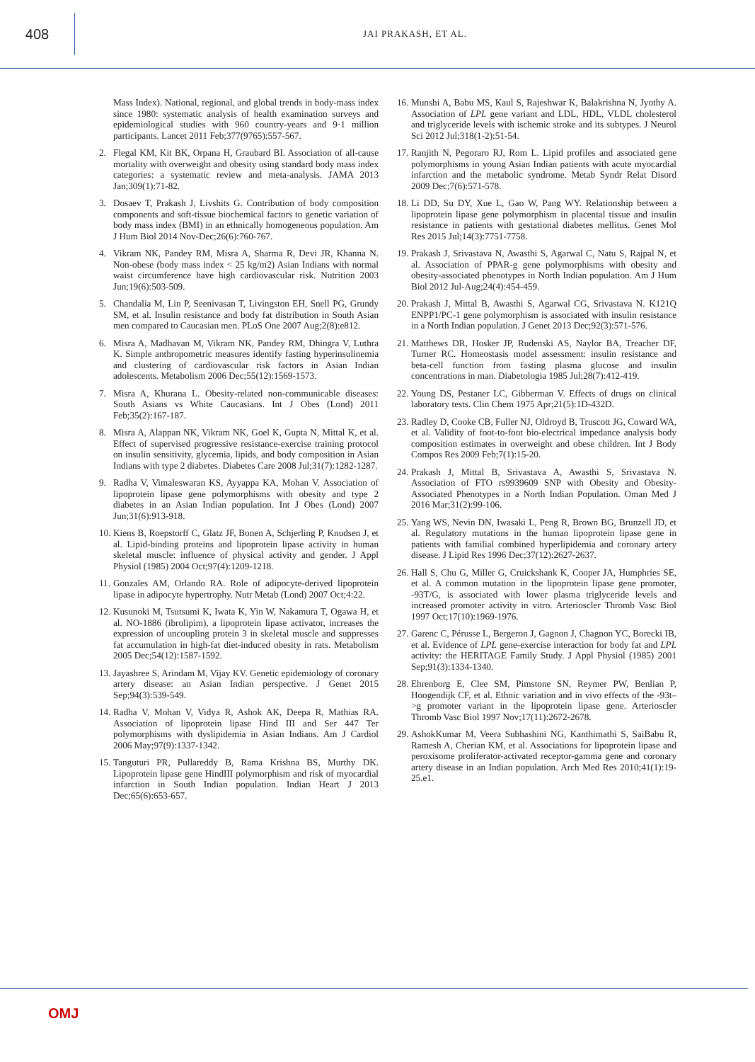408
JAI PRAKASH, ET AL.
Mass Index). National, regional, and global trends in body-mass index since 1980: systematic analysis of health examination surveys and epidemiological studies with 960 country-years and 9·1 million participants. Lancet 2011 Feb;377(9765):557-567.
2. Flegal KM, Kit BK, Orpana H, Graubard BI. Association of all-cause mortality with overweight and obesity using standard body mass index categories: a systematic review and meta-analysis. JAMA 2013 Jan;309(1):71-82.
3. Dosaev T, Prakash J, Livshits G. Contribution of body composition components and soft-tissue biochemical factors to genetic variation of body mass index (BMI) in an ethnically homogeneous population. Am J Hum Biol 2014 Nov-Dec;26(6):760-767.
4. Vikram NK, Pandey RM, Misra A, Sharma R, Devi JR, Khanna N. Non-obese (body mass index < 25 kg/m2) Asian Indians with normal waist circumference have high cardiovascular risk. Nutrition 2003 Jun;19(6):503-509.
5. Chandalia M, Lin P, Seenivasan T, Livingston EH, Snell PG, Grundy SM, et al. Insulin resistance and body fat distribution in South Asian men compared to Caucasian men. PLoS One 2007 Aug;2(8):e812.
6. Misra A, Madhavan M, Vikram NK, Pandey RM, Dhingra V, Luthra K. Simple anthropometric measures identify fasting hyperinsulinemia and clustering of cardiovascular risk factors in Asian Indian adolescents. Metabolism 2006 Dec;55(12):1569-1573.
7. Misra A, Khurana L. Obesity-related non-communicable diseases: South Asians vs White Caucasians. Int J Obes (Lond) 2011 Feb;35(2):167-187.
8. Misra A, Alappan NK, Vikram NK, Goel K, Gupta N, Mittal K, et al. Effect of supervised progressive resistance-exercise training protocol on insulin sensitivity, glycemia, lipids, and body composition in Asian Indians with type 2 diabetes. Diabetes Care 2008 Jul;31(7):1282-1287.
9. Radha V, Vimaleswaran KS, Ayyappa KA, Mohan V. Association of lipoprotein lipase gene polymorphisms with obesity and type 2 diabetes in an Asian Indian population. Int J Obes (Lond) 2007 Jun;31(6):913-918.
10. Kiens B, Roepstorff C, Glatz JF, Bonen A, Schjerling P, Knudsen J, et al. Lipid-binding proteins and lipoprotein lipase activity in human skeletal muscle: influence of physical activity and gender. J Appl Physiol (1985) 2004 Oct;97(4):1209-1218.
11. Gonzales AM, Orlando RA. Role of adipocyte-derived lipoprotein lipase in adipocyte hypertrophy. Nutr Metab (Lond) 2007 Oct;4:22.
12. Kusunoki M, Tsutsumi K, Iwata K, Yin W, Nakamura T, Ogawa H, et al. NO-1886 (ibrolipim), a lipoprotein lipase activator, increases the expression of uncoupling protein 3 in skeletal muscle and suppresses fat accumulation in high-fat diet-induced obesity in rats. Metabolism 2005 Dec;54(12):1587-1592.
13. Jayashree S, Arindam M, Vijay KV. Genetic epidemiology of coronary artery disease: an Asian Indian perspective. J Genet 2015 Sep;94(3):539-549.
14. Radha V, Mohan V, Vidya R, Ashok AK, Deepa R, Mathias RA. Association of lipoprotein lipase Hind III and Ser 447 Ter polymorphisms with dyslipidemia in Asian Indians. Am J Cardiol 2006 May;97(9):1337-1342.
15. Tanguturi PR, Pullareddy B, Rama Krishna BS, Murthy DK. Lipoprotein lipase gene HindIII polymorphism and risk of myocardial infarction in South Indian population. Indian Heart J 2013 Dec;65(6):653-657.
16. Munshi A, Babu MS, Kaul S, Rajeshwar K, Balakrishna N, Jyothy A. Association of LPL gene variant and LDL, HDL, VLDL cholesterol and triglyceride levels with ischemic stroke and its subtypes. J Neurol Sci 2012 Jul;318(1-2):51-54.
17. Ranjith N, Pegoraro RJ, Rom L. Lipid profiles and associated gene polymorphisms in young Asian Indian patients with acute myocardial infarction and the metabolic syndrome. Metab Syndr Relat Disord 2009 Dec;7(6):571-578.
18. Li DD, Su DY, Xue L, Gao W, Pang WY. Relationship between a lipoprotein lipase gene polymorphism in placental tissue and insulin resistance in patients with gestational diabetes mellitus. Genet Mol Res 2015 Jul;14(3):7751-7758.
19. Prakash J, Srivastava N, Awasthi S, Agarwal C, Natu S, Rajpal N, et al. Association of PPAR-g gene polymorphisms with obesity and obesity-associated phenotypes in North Indian population. Am J Hum Biol 2012 Jul-Aug;24(4):454-459.
20. Prakash J, Mittal B, Awasthi S, Agarwal CG, Srivastava N. K121Q ENPP1/PC-1 gene polymorphism is associated with insulin resistance in a North Indian population. J Genet 2013 Dec;92(3):571-576.
21. Matthews DR, Hosker JP, Rudenski AS, Naylor BA, Treacher DF, Turner RC. Homeostasis model assessment: insulin resistance and beta-cell function from fasting plasma glucose and insulin concentrations in man. Diabetologia 1985 Jul;28(7):412-419.
22. Young DS, Pestaner LC, Gibberman V. Effects of drugs on clinical laboratory tests. Clin Chem 1975 Apr;21(5):1D-432D.
23. Radley D, Cooke CB, Fuller NJ, Oldroyd B, Truscott JG, Coward WA, et al. Validity of foot-to-foot bio-electrical impedance analysis body composition estimates in overweight and obese children. Int J Body Compos Res 2009 Feb;7(1):15-20.
24. Prakash J, Mittal B, Srivastava A, Awasthi S, Srivastava N. Association of FTO rs9939609 SNP with Obesity and Obesity- Associated Phenotypes in a North Indian Population. Oman Med J 2016 Mar;31(2):99-106.
25. Yang WS, Nevin DN, Iwasaki L, Peng R, Brown BG, Brunzell JD, et al. Regulatory mutations in the human lipoprotein lipase gene in patients with familial combined hyperlipidemia and coronary artery disease. J Lipid Res 1996 Dec;37(12):2627-2637.
26. Hall S, Chu G, Miller G, Cruickshank K, Cooper JA, Humphries SE, et al. A common mutation in the lipoprotein lipase gene promoter, -93T/G, is associated with lower plasma triglyceride levels and increased promoter activity in vitro. Arterioscler Thromb Vasc Biol 1997 Oct;17(10):1969-1976.
27. Garenc C, Pérusse L, Bergeron J, Gagnon J, Chagnon YC, Borecki IB, et al. Evidence of LPL gene-exercise interaction for body fat and LPL activity: the HERITAGE Family Study. J Appl Physiol (1985) 2001 Sep;91(3):1334-1340.
28. Ehrenborg E, Clee SM, Pimstone SN, Reymer PW, Benlian P, Hoogendijk CF, et al. Ethnic variation and in vivo effects of the -93t–>g promoter variant in the lipoprotein lipase gene. Arterioscler Thromb Vasc Biol 1997 Nov;17(11):2672-2678.
29. AshokKumar M, Veera Subhashini NG, Kanthimathi S, SaiBabu R, Ramesh A, Cherian KM, et al. Associations for lipoprotein lipase and peroxisome proliferator-activated receptor-gamma gene and coronary artery disease in an Indian population. Arch Med Res 2010;41(1):19-25.e1.
OMJ